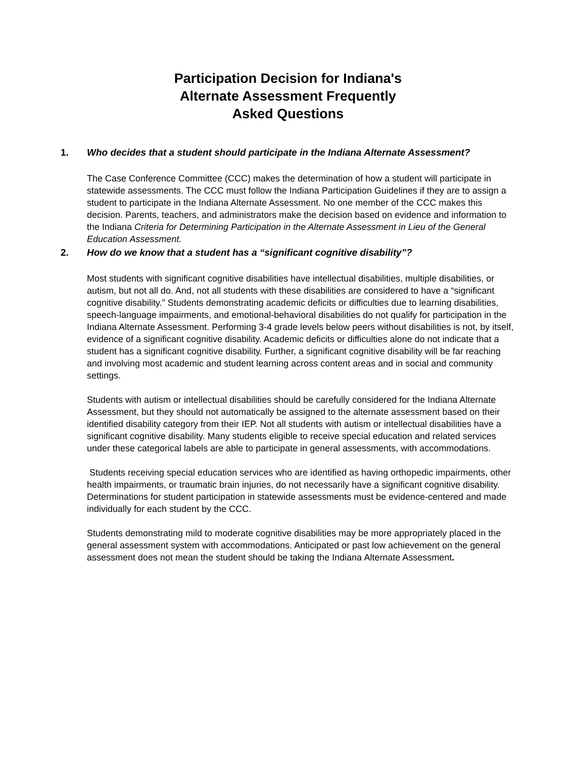Participation Decision for Indiana's
Alternate Assessment Frequently
Asked Questions
1. Who decides that a student should participate in the Indiana Alternate Assessment?
The Case Conference Committee (CCC) makes the determination of how a student will participate in statewide assessments. The CCC must follow the Indiana Participation Guidelines if they are to assign a student to participate in the Indiana Alternate Assessment. No one member of the CCC makes this decision. Parents, teachers, and administrators make the decision based on evidence and information to the Indiana Criteria for Determining Participation in the Alternate Assessment in Lieu of the General Education Assessment.
2. How do we know that a student has a “significant cognitive disability”?
Most students with significant cognitive disabilities have intellectual disabilities, multiple disabilities, or autism, but not all do. And, not all students with these disabilities are considered to have a “significant cognitive disability.” Students demonstrating academic deficits or difficulties due to learning disabilities, speech-language impairments, and emotional-behavioral disabilities do not qualify for participation in the Indiana Alternate Assessment. Performing 3-4 grade levels below peers without disabilities is not, by itself, evidence of a significant cognitive disability. Academic deficits or difficulties alone do not indicate that a student has a significant cognitive disability. Further, a significant cognitive disability will be far reaching and involving most academic and student learning across content areas and in social and community settings.
Students with autism or intellectual disabilities should be carefully considered for the Indiana Alternate Assessment, but they should not automatically be assigned to the alternate assessment based on their identified disability category from their IEP. Not all students with autism or intellectual disabilities have a significant cognitive disability. Many students eligible to receive special education and related services under these categorical labels are able to participate in general assessments, with accommodations.
Students receiving special education services who are identified as having orthopedic impairments, other health impairments, or traumatic brain injuries, do not necessarily have a significant cognitive disability. Determinations for student participation in statewide assessments must be evidence-centered and made individually for each student by the CCC.
Students demonstrating mild to moderate cognitive disabilities may be more appropriately placed in the general assessment system with accommodations. Anticipated or past low achievement on the general assessment does not mean the student should be taking the Indiana Alternate Assessment.